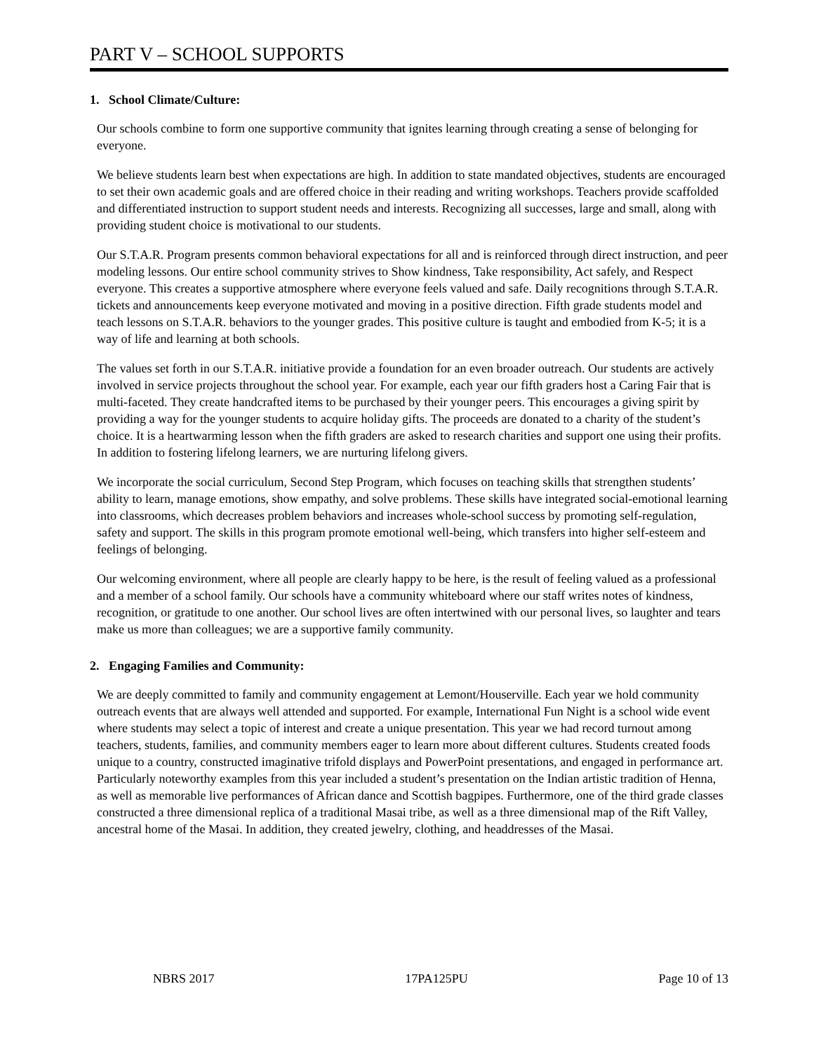PART V – SCHOOL SUPPORTS
1. School Climate/Culture:
Our schools combine to form one supportive community that ignites learning through creating a sense of belonging for everyone.
We believe students learn best when expectations are high. In addition to state mandated objectives, students are encouraged to set their own academic goals and are offered choice in their reading and writing workshops. Teachers provide scaffolded and differentiated instruction to support student needs and interests. Recognizing all successes, large and small, along with providing student choice is motivational to our students.
Our S.T.A.R. Program presents common behavioral expectations for all and is reinforced through direct instruction, and peer modeling lessons. Our entire school community strives to Show kindness, Take responsibility, Act safely, and Respect everyone. This creates a supportive atmosphere where everyone feels valued and safe. Daily recognitions through S.T.A.R. tickets and announcements keep everyone motivated and moving in a positive direction. Fifth grade students model and teach lessons on S.T.A.R. behaviors to the younger grades. This positive culture is taught and embodied from K-5; it is a way of life and learning at both schools.
The values set forth in our S.T.A.R. initiative provide a foundation for an even broader outreach. Our students are actively involved in service projects throughout the school year. For example, each year our fifth graders host a Caring Fair that is multi-faceted. They create handcrafted items to be purchased by their younger peers. This encourages a giving spirit by providing a way for the younger students to acquire holiday gifts. The proceeds are donated to a charity of the student’s choice. It is a heartwarming lesson when the fifth graders are asked to research charities and support one using their profits. In addition to fostering lifelong learners, we are nurturing lifelong givers.
We incorporate the social curriculum, Second Step Program, which focuses on teaching skills that strengthen students’ ability to learn, manage emotions, show empathy, and solve problems. These skills have integrated social-emotional learning into classrooms, which decreases problem behaviors and increases whole-school success by promoting self-regulation, safety and support. The skills in this program promote emotional well-being, which transfers into higher self-esteem and feelings of belonging.
Our welcoming environment, where all people are clearly happy to be here, is the result of feeling valued as a professional and a member of a school family. Our schools have a community whiteboard where our staff writes notes of kindness, recognition, or gratitude to one another. Our school lives are often intertwined with our personal lives, so laughter and tears make us more than colleagues; we are a supportive family community.
2. Engaging Families and Community:
We are deeply committed to family and community engagement at Lemont/Houserville. Each year we hold community outreach events that are always well attended and supported. For example, International Fun Night is a school wide event where students may select a topic of interest and create a unique presentation. This year we had record turnout among teachers, students, families, and community members eager to learn more about different cultures. Students created foods unique to a country, constructed imaginative trifold displays and PowerPoint presentations, and engaged in performance art. Particularly noteworthy examples from this year included a student’s presentation on the Indian artistic tradition of Henna, as well as memorable live performances of African dance and Scottish bagpipes. Furthermore, one of the third grade classes constructed a three dimensional replica of a traditional Masai tribe, as well as a three dimensional map of the Rift Valley, ancestral home of the Masai. In addition, they created jewelry, clothing, and headdresses of the Masai.
NBRS 2017 17PA125PU Page 10 of 13